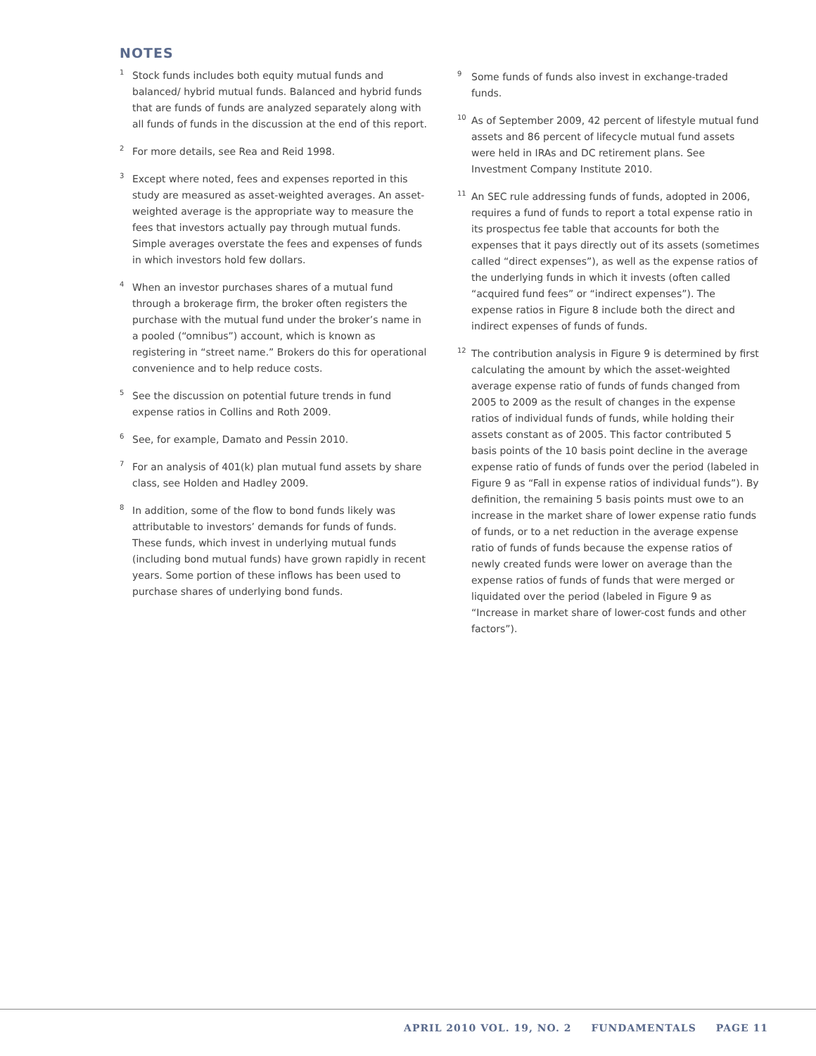NOTES
<sup>1</sup>
Stock funds includes both equity mutual funds and balanced/ hybrid mutual funds. Balanced and hybrid funds that are funds of funds are analyzed separately along with all funds of funds in the discussion at the end of this report.
<sup>2</sup>
For more details, see Rea and Reid 1998.
<sup>3</sup>
Except where noted, fees and expenses reported in this study are measured as asset-weighted averages. An asset-weighted average is the appropriate way to measure the fees that investors actually pay through mutual funds. Simple averages overstate the fees and expenses of funds in which investors hold few dollars.
<sup>4</sup>
When an investor purchases shares of a mutual fund through a brokerage firm, the broker often registers the purchase with the mutual fund under the broker’s name in a pooled (“omnibus”) account, which is known as registering in “street name.” Brokers do this for operational convenience and to help reduce costs.
<sup>5</sup>
See the discussion on potential future trends in fund expense ratios in Collins and Roth 2009.
<sup>6</sup>
See, for example, Damato and Pessin 2010.
<sup>7</sup>
For an analysis of 401(k) plan mutual fund assets by share class, see Holden and Hadley 2009.
<sup>8</sup>
In addition, some of the flow to bond funds likely was attributable to investors’ demands for funds of funds. These funds, which invest in underlying mutual funds (including bond mutual funds) have grown rapidly in recent years. Some portion of these inflows has been used to purchase shares of underlying bond funds.
<sup>9</sup>
Some funds of funds also invest in exchange-traded funds.
<sup>10</sup>
As of September 2009, 42 percent of lifestyle mutual fund assets and 86 percent of lifecycle mutual fund assets were held in IRAs and DC retirement plans. See Investment Company Institute 2010.
<sup>11</sup>
An SEC rule addressing funds of funds, adopted in 2006, requires a fund of funds to report a total expense ratio in its prospectus fee table that accounts for both the expenses that it pays directly out of its assets (sometimes called “direct expenses”), as well as the expense ratios of the underlying funds in which it invests (often called “acquired fund fees” or “indirect expenses”). The expense ratios in Figure 8 include both the direct and indirect expenses of funds of funds.
<sup>12</sup>
The contribution analysis in Figure 9 is determined by first calculating the amount by which the asset-weighted average expense ratio of funds of funds changed from 2005 to 2009 as the result of changes in the expense ratios of individual funds of funds, while holding their assets constant as of 2005. This factor contributed 5 basis points of the 10 basis point decline in the average expense ratio of funds of funds over the period (labeled in Figure 9 as “Fall in expense ratios of individual funds”). By definition, the remaining 5 basis points must owe to an increase in the market share of lower expense ratio funds of funds, or to a net reduction in the average expense ratio of funds of funds because the expense ratios of newly created funds were lower on average than the expense ratios of funds of funds that were merged or liquidated over the period (labeled in Figure 9 as “Increase in market share of lower-cost funds and other factors”).
APRIL 2010 VOL. 19, NO. 2 FUNDAMENTALS PAGE 11